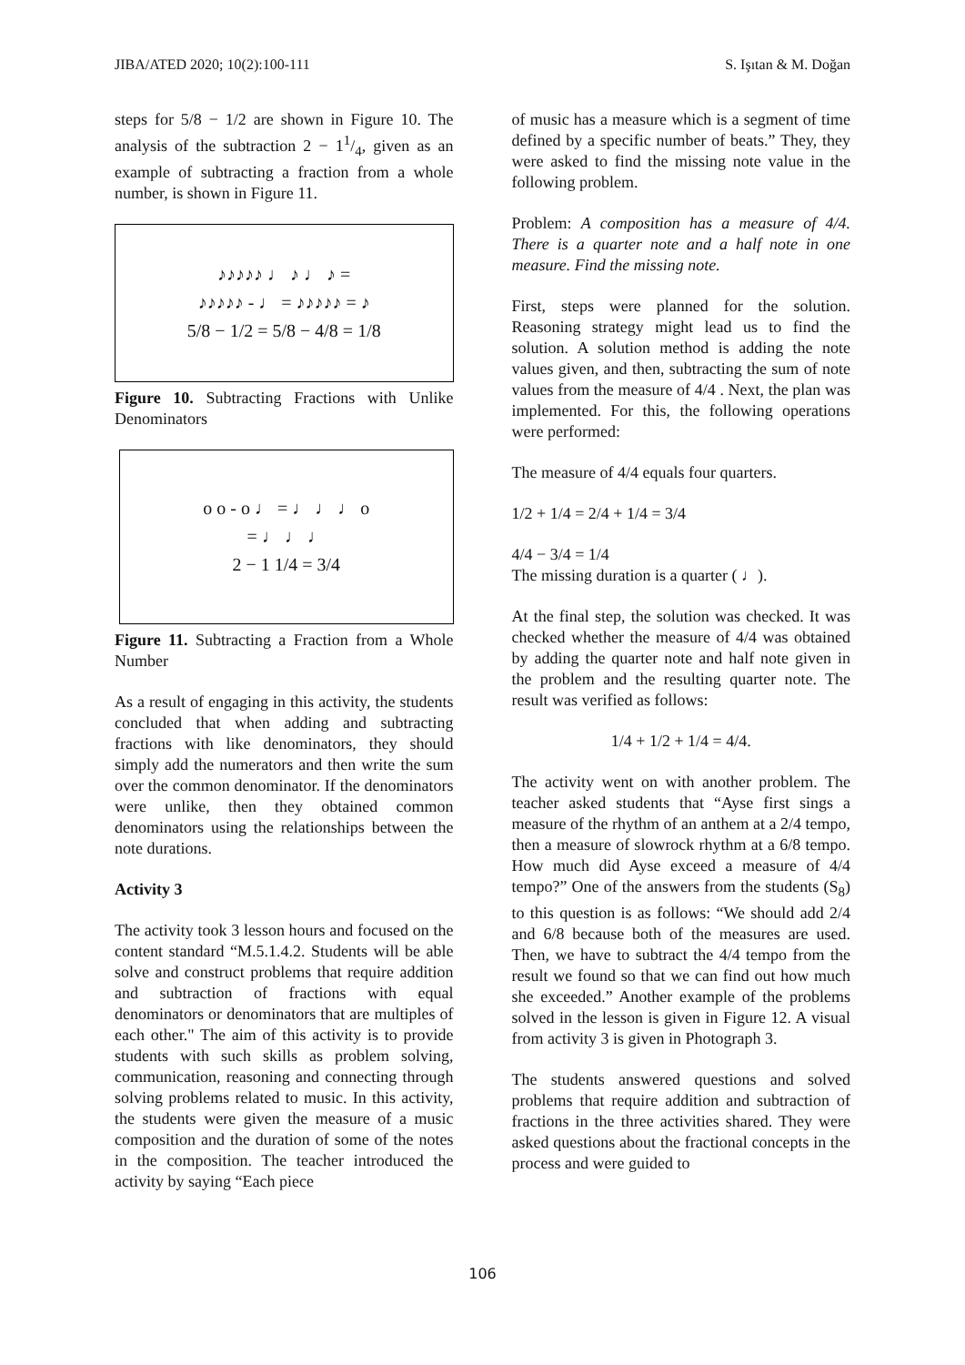JIBA/ATED 2020; 10(2):100-111 S. Işıtan & M. Doğan
steps for 5/8 − 1/2 are shown in Figure 10. The analysis of the subtraction 2 − 11/4, given as an example of subtracting a fraction from a whole number, is shown in Figure 11.
♪♪♪♪♪ ♩ ♪ ♩ ♪ =
♪♪♪♪♪ - ♩ = ♪♪♪♪♪ = ♪
5/8 − 1/2 = 5/8 − 4/8 = 1/8
Figure 10. Subtracting Fractions with Unlike Denominators
o o - o ♩ = ♩ ♩ ♩ o
= ♩ ♩ ♩
2 − 1 1/4 = 3/4
Figure 11. Subtracting a Fraction from a Whole Number
As a result of engaging in this activity, the students concluded that when adding and subtracting fractions with like denominators, they should simply add the numerators and then write the sum over the common denominator. If the denominators were unlike, then they obtained common denominators using the relationships between the note durations.
Activity 3
The activity took 3 lesson hours and focused on the content standard “M.5.1.4.2. Students will be able solve and construct problems that require addition and subtraction of fractions with equal denominators or denominators that are multiples of each other." The aim of this activity is to provide students with such skills as problem solving, communication, reasoning and connecting through solving problems related to music. In this activity, the students were given the measure of a music composition and the duration of some of the notes in the composition. The teacher introduced the activity by saying “Each piece
of music has a measure which is a segment of time defined by a specific number of beats.” They, they were asked to find the missing note value in the following problem.
Problem: A composition has a measure of 4/4. There is a quarter note and a half note in one measure. Find the missing note.
First, steps were planned for the solution. Reasoning strategy might lead us to find the solution. A solution method is adding the note values given, and then, subtracting the sum of note values from the measure of 4/4 . Next, the plan was implemented. For this, the following operations were performed:
The measure of 4/4 equals four quarters.
1/2 + 1/4 = 2/4 + 1/4 = 3/4
4/4 − 3/4 = 1/4
The missing duration is a quarter ( ♩).
At the final step, the solution was checked. It was checked whether the measure of 4/4 was obtained by adding the quarter note and half note given in the problem and the resulting quarter note. The result was verified as follows:
1/4 + 1/2 + 1/4 = 4/4.
The activity went on with another problem. The teacher asked students that “Ayse first sings a measure of the rhythm of an anthem at a 2/4 tempo, then a measure of slowrock rhythm at a 6/8 tempo. How much did Ayse exceed a measure of 4/4 tempo?” One of the answers from the students (S<sub>8</sub>) to this question is as follows: “We should add 2/4 and 6/8 because both of the measures are used. Then, we have to subtract the 4/4 tempo from the result we found so that we can find out how much she exceeded.” Another example of the problems solved in the lesson is given in Figure 12. A visual from activity 3 is given in Photograph 3.
The students answered questions and solved problems that require addition and subtraction of fractions in the three activities shared. They were asked questions about the fractional concepts in the process and were guided to
106